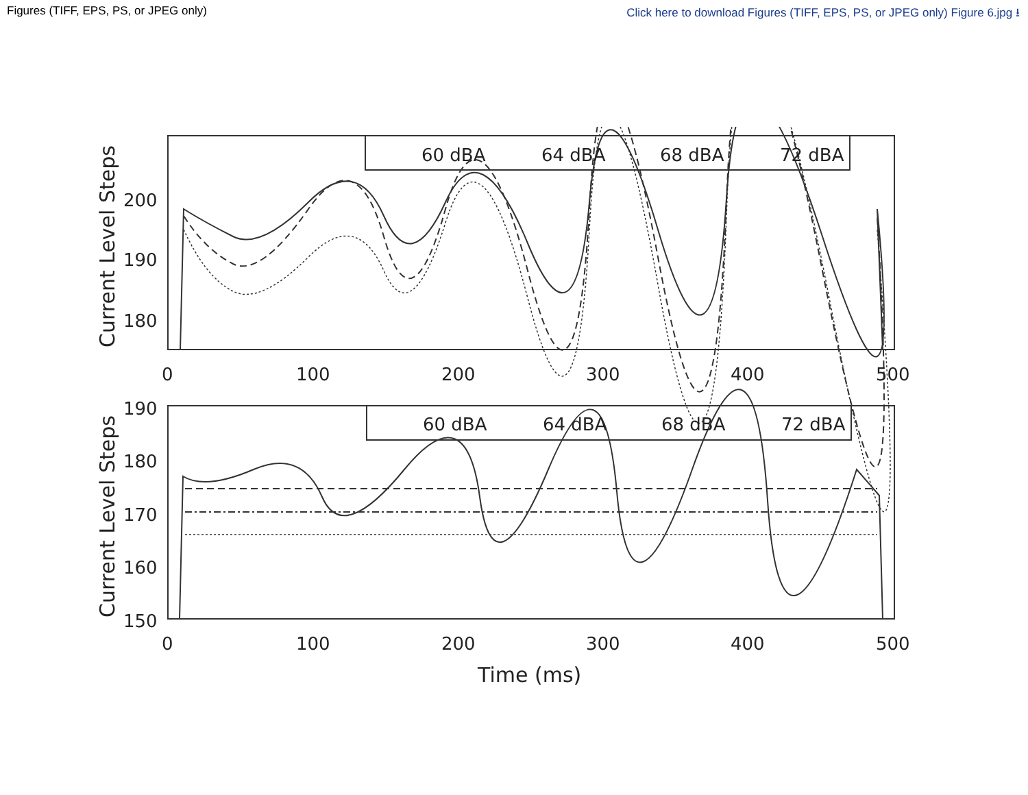Figures (TIFF, EPS, PS, or JPEG only) Click here to download Figures (TIFF, EPS, PS, or JPEG only) Figure 6.jpg ⭳
60 dBA
64 dBA
68 dBA
72 dBA
60 dBA
64 dBA
68 dBA
72 dBA
200
190
180
0
100
200
300
400
500
190
180
170
160
150
0
100
200
300
400
500
Time (ms)
Current Level Steps
Current Level Steps